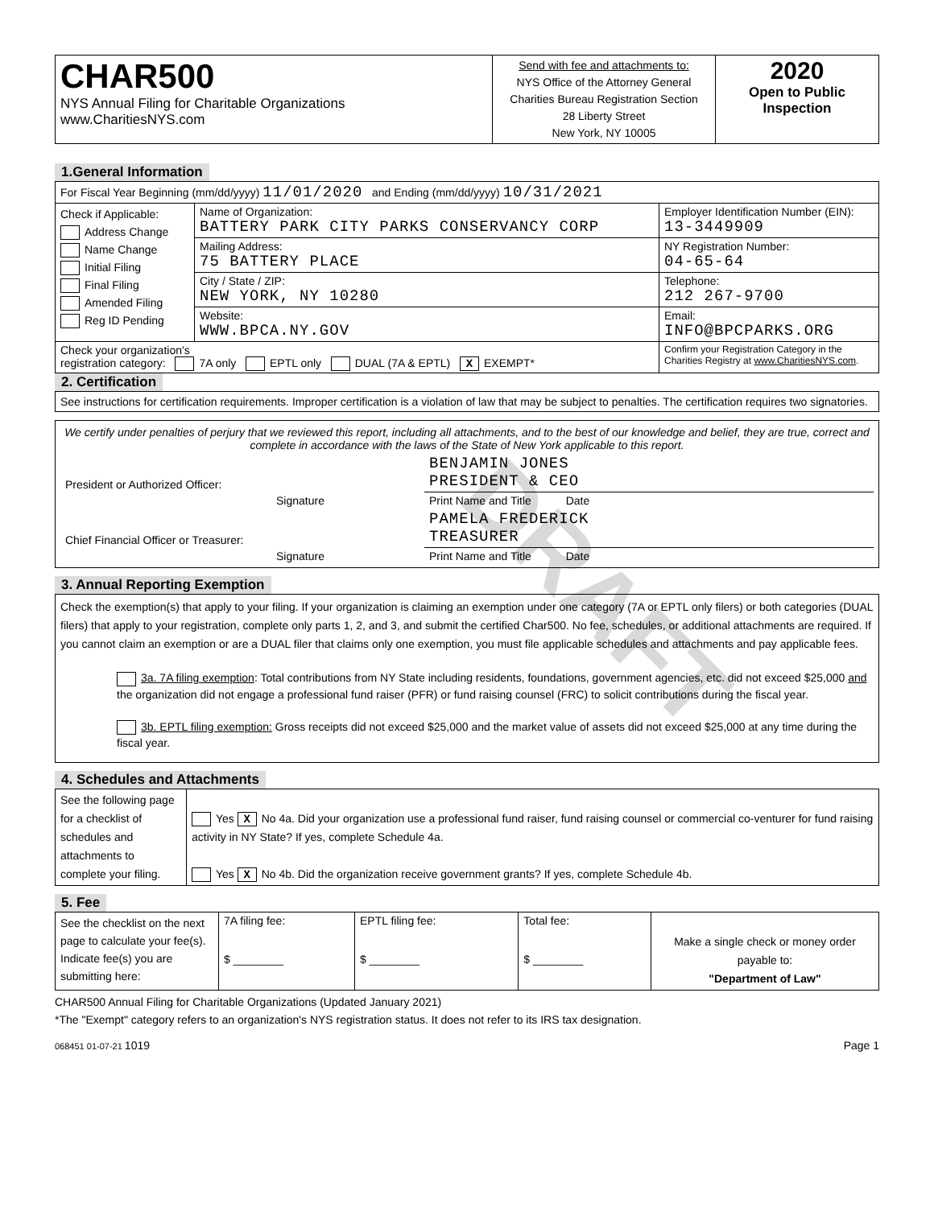| CHAR500 NYS Annual Filing for Charitable Organizations www.CharitiesNYS.com | Send with fee and attachments to: NYS Office of the Attorney General Charities Bureau Registration Section 28 Liberty Street New York, NY 10005 | 2020 Open to Public Inspection |
1.General Information
| For Fiscal Year Beginning (mm/dd/yyyy) 11/01/2020 and Ending (mm/dd/yyyy) 10/31/2021 | | |
| Check if Applicable: Address Change Name Change Initial Filing Final Filing Amended Filing Reg ID Pending | Name of Organization: BATTERY PARK CITY PARKS CONSERVANCY CORP | Employer Identification Number (EIN): 13-3449909 |
| | Mailing Address: 75 BATTERY PLACE | NY Registration Number: 04-65-64 |
| | City / State / ZIP: NEW YORK, NY 10280 | Telephone: 212 267-9700 |
| | Website: WWW.BPCA.NY.GOV | Email: INFO@BPCPARKS.ORG |
| Check your organization's registration category: 7A only EPTL only DUAL (7A & EPTL) X EXEMPT* | | Confirm your Registration Category in the Charities Registry at www.CharitiesNYS.com . |
2. Certification
See instructions for certification requirements. Improper certification is a violation of law that may be subject to penalties. The certification requires two signatories.
We certify under penalties of perjury that we reviewed this report, including all attachments, and to the best of our knowledge and belief, they are true, correct and complete in accordance with the laws of the State of New York applicable to this report.
| President or Authorized Officer: | | BENJAMIN JONES PRESIDENT & CEO |
| | Signature | Print Name and Title Date |
| Chief Financial Officer or Treasurer: | | PAMELA FREDERICK TREASURER |
| | Signature | Print Name and Title Date |
3. Annual Reporting Exemption
Check the exemption(s) that apply to your filing. If your organization is claiming an exemption under one category (7A or EPTL only filers) or both categories (DUAL filers) that apply to your registration, complete only parts 1, 2, and 3, and submit the certified Char500. No fee, schedules, or additional attachments are required. If you cannot claim an exemption or are a DUAL filer that claims only one exemption, you must file applicable schedules and attachments and pay applicable fees.
3a. 7A filing exemption: Total contributions from NY State including residents, foundations, government agencies, etc. did not exceed $25,000 and the organization did not engage a professional fund raiser (PFR) or fund raising counsel (FRC) to solicit contributions during the fiscal year.
3b. EPTL filing exemption: Gross receipts did not exceed $25,000 and the market value of assets did not exceed $25,000 at any time during the fiscal year.
4. Schedules and Attachments
| See the following page for a checklist of schedules and attachments to complete your filing. | Yes X No 4a. Did your organization use a professional fund raiser, fund raising counsel or commercial co-venturer for fund raising activity in NY State? If yes, complete Schedule 4a. Yes X No 4b. Did the organization receive government grants? If yes, complete Schedule 4b. |
5. Fee
| See the checklist on the next page to calculate your fee(s). Indicate fee(s) you are submitting here: | 7A filing fee: $ ________ | EPTL filing fee: $ ________ | Total fee: $ ________ | Make a single check or money order payable to: "Department of Law" |
CHAR500 Annual Filing for Charitable Organizations (Updated January 2021)
*The "Exempt" category refers to an organization's NYS registration status. It does not refer to its IRS tax designation.
068451 01-07-21 1019 Page 1
DRAFT